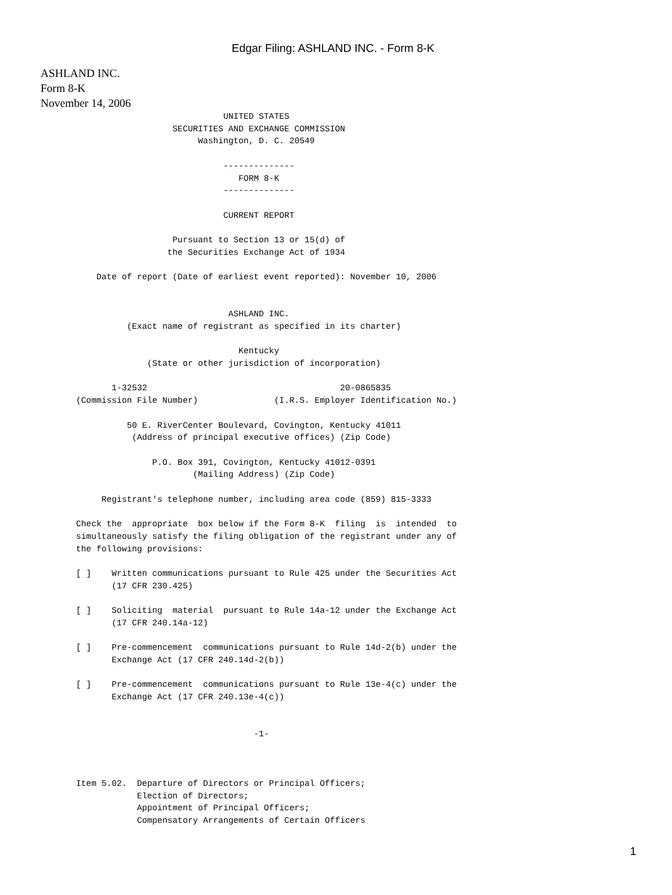Edgar Filing: ASHLAND INC. - Form 8-K
ASHLAND INC.
Form 8-K
November 14, 2006
                                    UNITED STATES
                          SECURITIES AND EXCHANGE COMMISSION
                               Washington, D. C. 20549

                                    --------------
                                       FORM 8-K
                                    --------------

                                    CURRENT REPORT

                          Pursuant to Section 13 or 15(d) of
                         the Securities Exchange Act of 1934

           Date of report (Date of earliest event reported): November 10, 2006


                                     ASHLAND INC.
                 (Exact name of registrant as specified in its charter)

                                       Kentucky
                     (State or other jurisdiction of incorporation)

              1-32532                                      20-0865835
       (Commission File Number)               (I.R.S. Employer Identification No.)

                 50 E. RiverCenter Boulevard, Covington, Kentucky 41011
                  (Address of principal executive offices) (Zip Code)

                      P.O. Box 391, Covington, Kentucky 41012-0391
                              (Mailing Address) (Zip Code)

            Registrant's telephone number, including area code (859) 815-3333

       Check the  appropriate  box below if the Form 8-K  filing  is  intended  to
       simultaneously satisfy the filing obligation of the registrant under any of
       the following provisions:

       [ ]    Written communications pursuant to Rule 425 under the Securities Act
              (17 CFR 230.425)

       [ ]    Soliciting  material  pursuant to Rule 14a-12 under the Exchange Act
              (17 CFR 240.14a-12)

       [ ]    Pre-commencement  communications pursuant to Rule 14d-2(b) under the
              Exchange Act (17 CFR 240.14d-2(b))

       [ ]    Pre-commencement  communications pursuant to Rule 13e-4(c) under the
              Exchange Act (17 CFR 240.13e-4(c))


                                          -1-



       Item 5.02.  Departure of Directors or Principal Officers;
                   Election of Directors;
                   Appointment of Principal Officers;
                   Compensatory Arrangements of Certain Officers
1